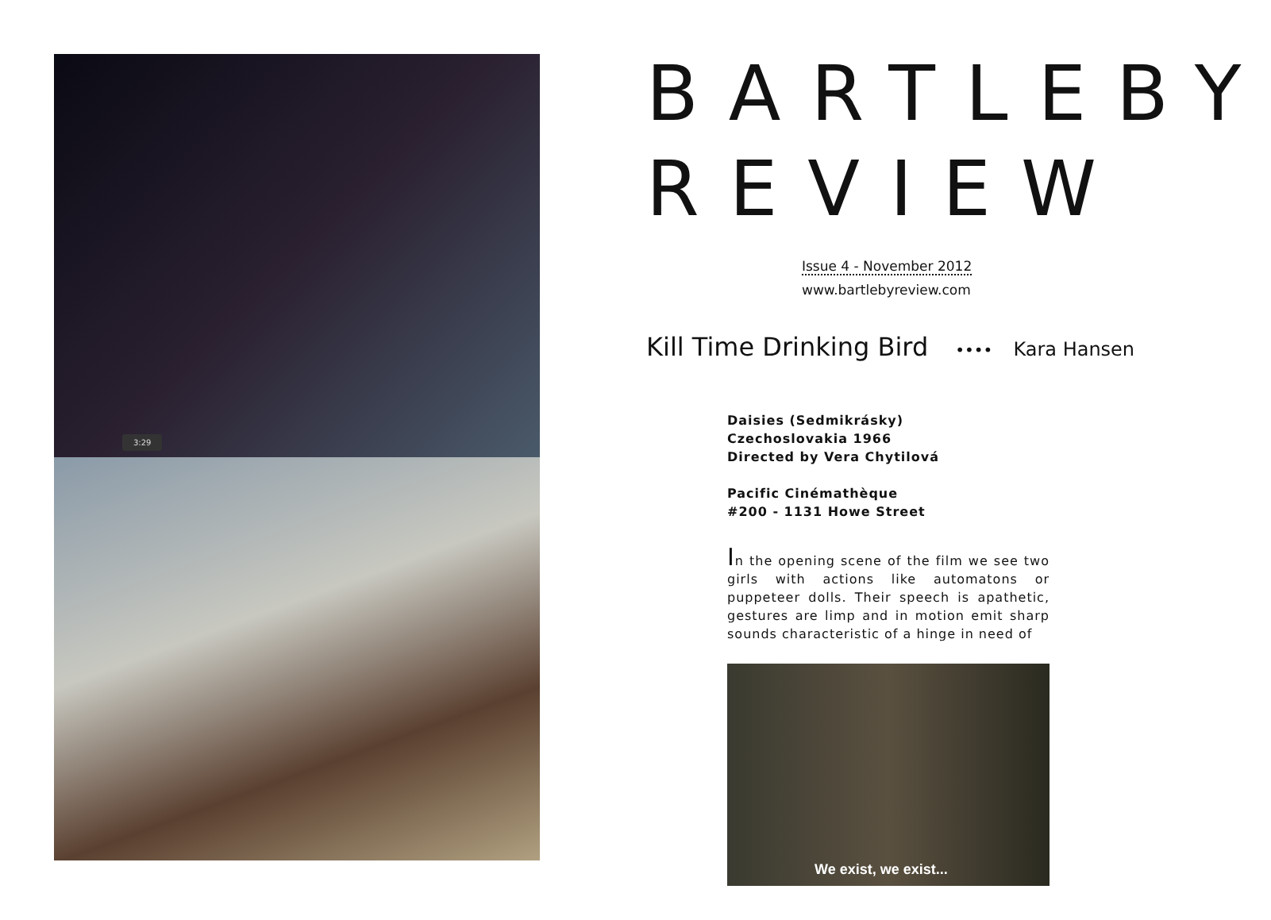3:29
BARTLEBY
REVIEW
Issue 4 - November 2012
www.bartlebyreview.com
Kill Time Drinking Bird •••• Kara Hansen
Daisies (Sedmikrásky)
Czechoslovakia 1966
Directed by Vera Chytilová
Pacific Cinémathèque
#200 - 1131 Howe Street
In the opening scene of the film we see two girls with actions like automatons or puppeteer dolls. Their speech is apathetic, gestures are limp and in motion emit sharp sounds characteristic of a hinge in need of
We exist, we exist...